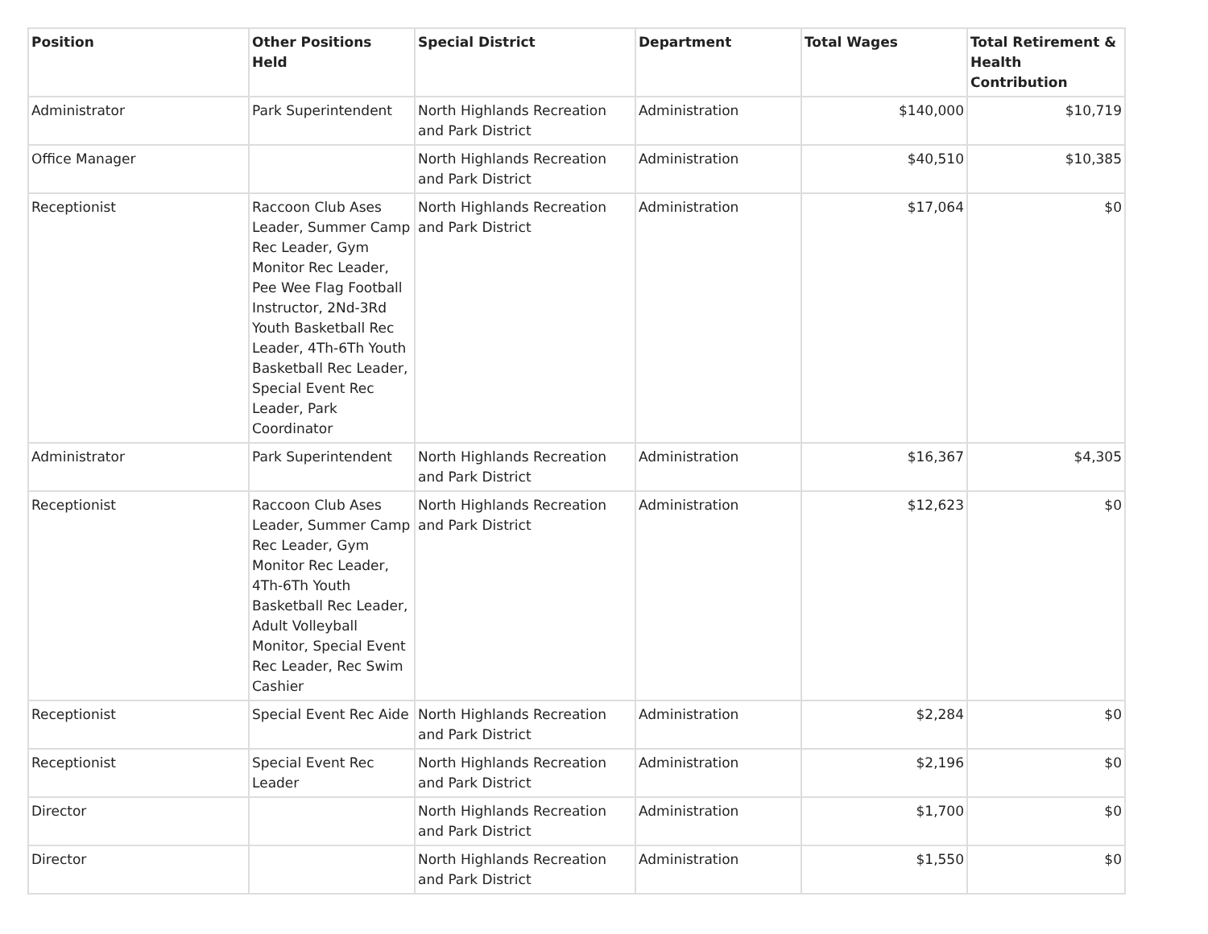| Position | Other Positions Held | Special District | Department | Total Wages | Total Retirement & Health Contribution |
| --- | --- | --- | --- | --- | --- |
| Administrator | Park Superintendent | North Highlands Recreation and Park District | Administration | $140,000 | $10,719 |
| Office Manager | | North Highlands Recreation and Park District | Administration | $40,510 | $10,385 |
| Receptionist | Raccoon Club Ases Leader, Summer Camp Rec Leader, Gym Monitor Rec Leader, Pee Wee Flag Football Instructor, 2Nd-3Rd Youth Basketball Rec Leader, 4Th-6Th Youth Basketball Rec Leader, Special Event Rec Leader, Park Coordinator | North Highlands Recreation and Park District | Administration | $17,064 | $0 |
| Administrator | Park Superintendent | North Highlands Recreation and Park District | Administration | $16,367 | $4,305 |
| Receptionist | Raccoon Club Ases Leader, Summer Camp Rec Leader, Gym Monitor Rec Leader, 4Th-6Th Youth Basketball Rec Leader, Adult Volleyball Monitor, Special Event Rec Leader, Rec Swim Cashier | North Highlands Recreation and Park District | Administration | $12,623 | $0 |
| Receptionist | Special Event Rec Aide | North Highlands Recreation and Park District | Administration | $2,284 | $0 |
| Receptionist | Special Event Rec Leader | North Highlands Recreation and Park District | Administration | $2,196 | $0 |
| Director | | North Highlands Recreation and Park District | Administration | $1,700 | $0 |
| Director | | North Highlands Recreation and Park District | Administration | $1,550 | $0 |